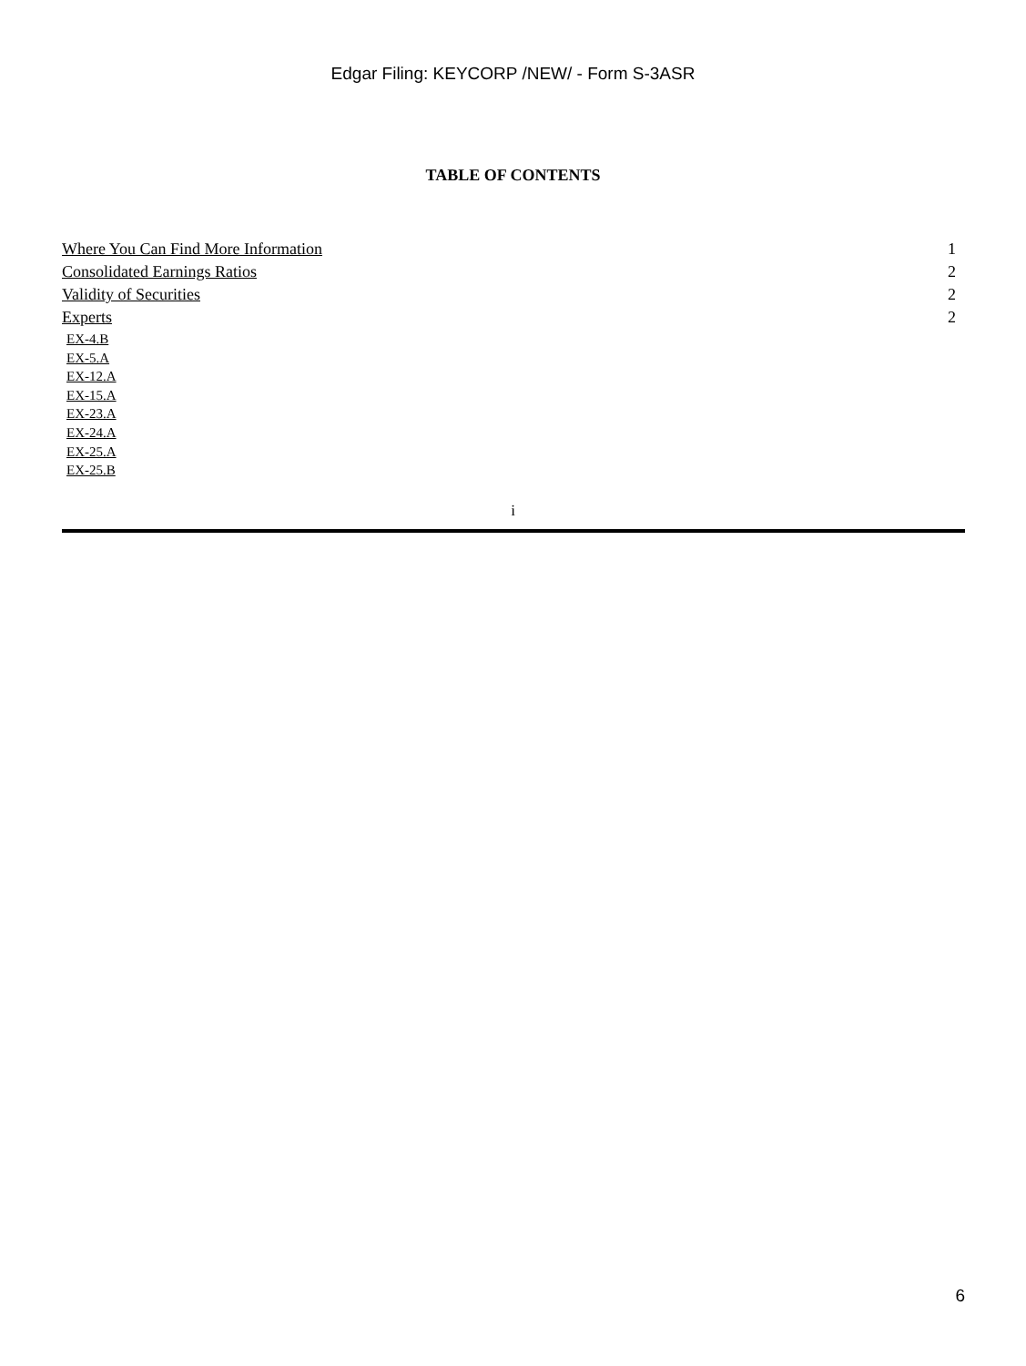Edgar Filing: KEYCORP /NEW/ - Form S-3ASR
TABLE OF CONTENTS
| Where You Can Find More Information | 1 |
| Consolidated Earnings Ratios | 2 |
| Validity of Securities | 2 |
| Experts | 2 |
EX-4.B
EX-5.A
EX-12.A
EX-15.A
EX-23.A
EX-24.A
EX-25.A
EX-25.B
i
6